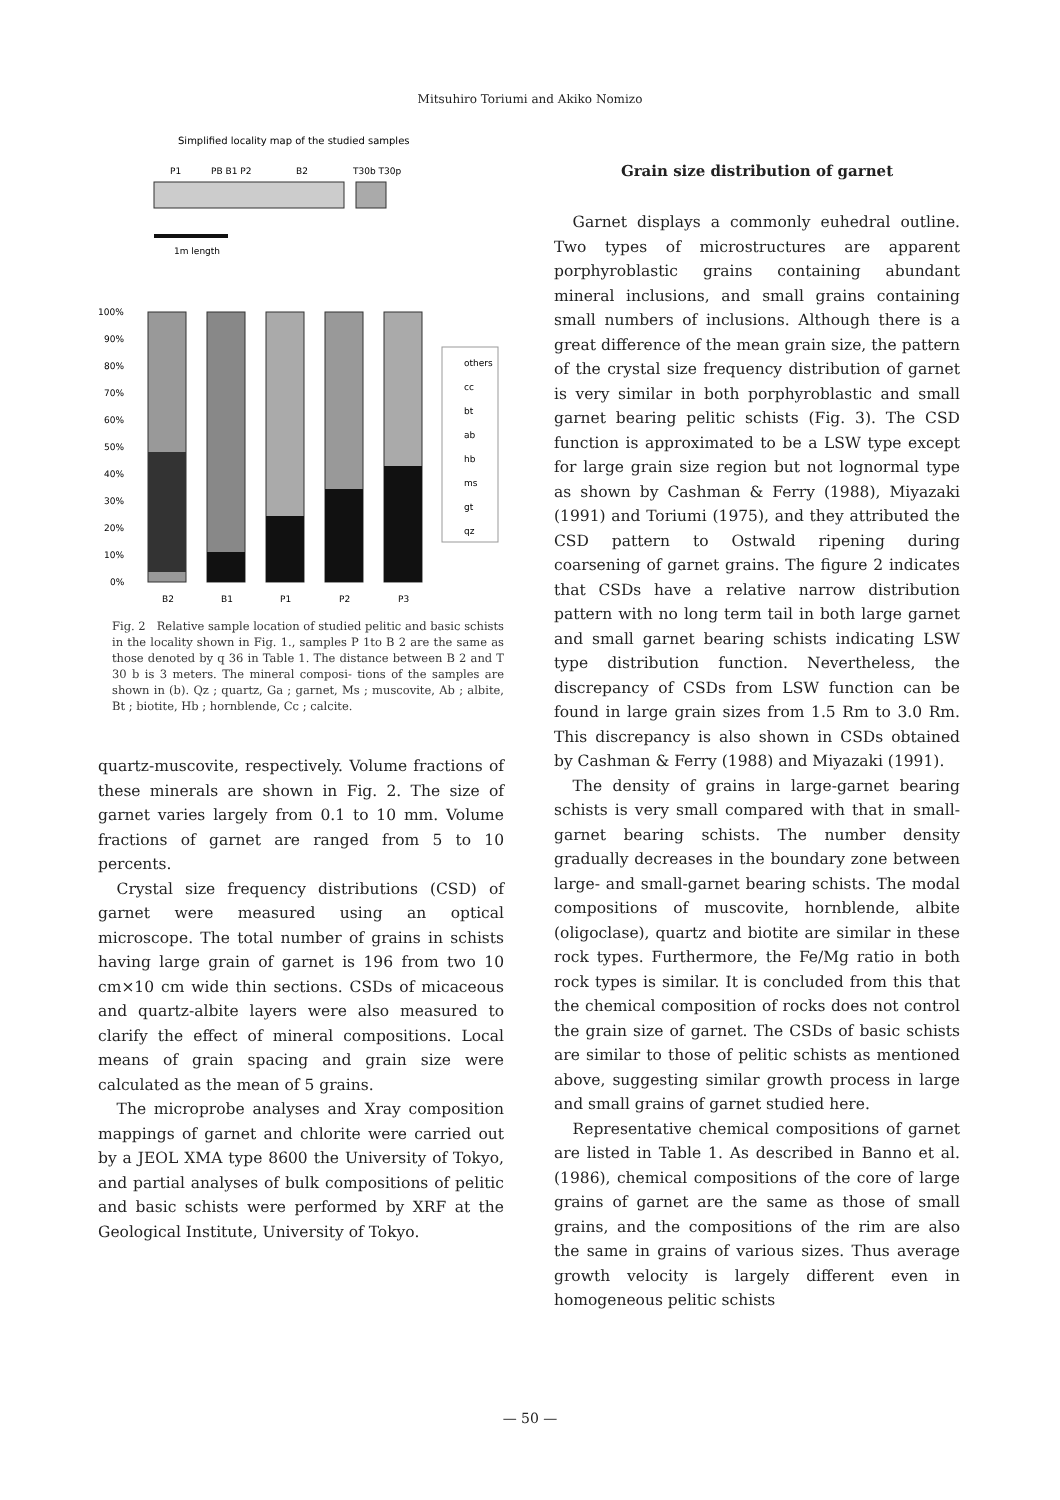Mitsuhiro Toriumi and Akiko Nomizo
Simplified locality map of the studied samples
P1
PB B1 P2
B2
T30b T30p
1m length
100%
90%
80%
70%
60%
50%
40%
30%
20%
10%
0%
B2
B1
P1
P2
P3
others
cc
bt
ab
hb
ms
gt
qz
Fig. 2　Relative sample location of studied pelitic and basic schists in the locality shown in Fig. 1., samples P 1to B 2 are the same as those denoted by q 36 in Table 1. The distance between B 2 and T 30 b is 3 meters. The mineral composi- tions of the samples are shown in (b). Qz ; quartz, Ga ; garnet, Ms ; muscovite, Ab ; albite, Bt ; biotite, Hb ; hornblende, Cc ; calcite.
quartz-muscovite, respectively. Volume fractions of these minerals are shown in Fig. 2. The size of garnet varies largely from 0.1 to 10 mm. Volume fractions of garnet are ranged from 5 to 10 percents.
Crystal size frequency distributions (CSD) of garnet were measured using an optical microscope. The total number of grains in schists having large grain of garnet is 196 from two 10 cm×10 cm wide thin sections. CSDs of micaceous and quartz-albite layers were also measured to clarify the effect of mineral compositions. Local means of grain spacing and grain size were calculated as the mean of 5 grains.
The microprobe analyses and Xray composition mappings of garnet and chlorite were carried out by a JEOL XMA type 8600 the University of Tokyo, and partial analyses of bulk compositions of pelitic and basic schists were performed by XRF at the Geological Institute, University of Tokyo.
Grain size distribution of garnet
Garnet displays a commonly euhedral outline. Two types of microstructures are apparent porphyroblastic grains containing abundant mineral inclusions, and small grains containing small numbers of inclusions. Although there is a great difference of the mean grain size, the pattern of the crystal size frequency distribution of garnet is very similar in both porphyroblastic and small garnet bearing pelitic schists (Fig. 3). The CSD function is approximated to be a LSW type except for large grain size region but not lognormal type as shown by Cashman & Ferry (1988), Miyazaki (1991) and Toriumi (1975), and they attributed the CSD pattern to Ostwald ripening during coarsening of garnet grains. The figure 2 indicates that CSDs have a relative narrow distribution pattern with no long term tail in both large garnet and small garnet bearing schists indicating LSW type distribution function. Nevertheless, the discrepancy of CSDs from LSW function can be found in large grain sizes from 1.5 Rm to 3.0 Rm. This discrepancy is also shown in CSDs obtained by Cashman & Ferry (1988) and Miyazaki (1991).
The density of grains in large-garnet bearing schists is very small compared with that in small-garnet bearing schists. The number density gradually decreases in the boundary zone between large- and small-garnet bearing schists. The modal compositions of muscovite, hornblende, albite (oligoclase), quartz and biotite are similar in these rock types. Furthermore, the Fe/Mg ratio in both rock types is similar. It is concluded from this that the chemical composition of rocks does not control the grain size of garnet. The CSDs of basic schists are similar to those of pelitic schists as mentioned above, suggesting similar growth process in large and small grains of garnet studied here.
Representative chemical compositions of garnet are listed in Table 1. As described in Banno et al. (1986), chemical compositions of the core of large grains of garnet are the same as those of small grains, and the compositions of the rim are also the same in grains of various sizes. Thus average growth velocity is largely different even in homogeneous pelitic schists
— 50 —